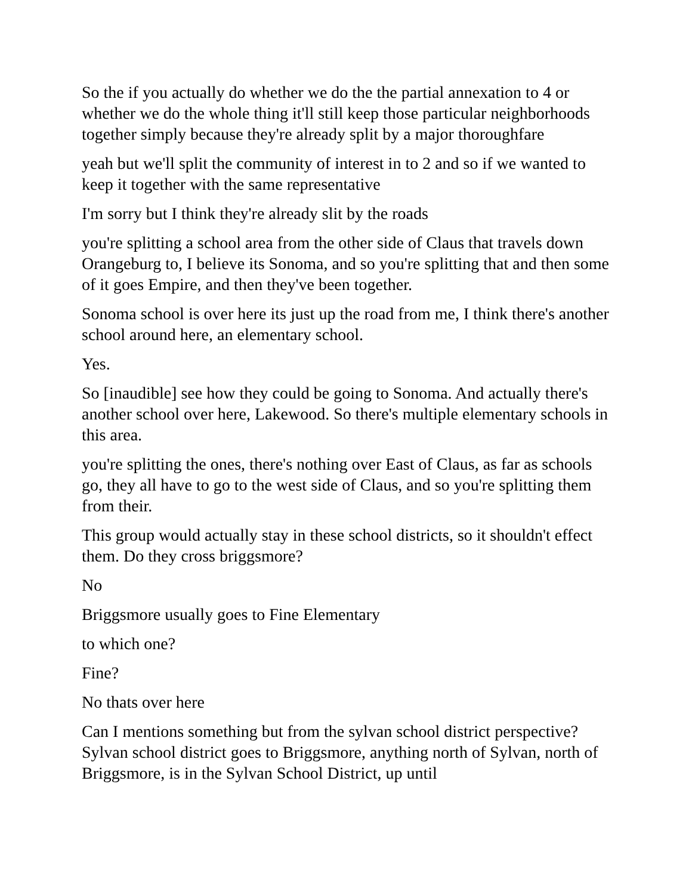So the if you actually do whether we do the the partial annexation to 4 or whether we do the whole thing it'll still keep those particular neighborhoods together simply because they're already split by a major thoroughfare
yeah but we'll split the community of interest in to 2 and so if we wanted to keep it together with the same representative
I'm sorry but I think they're already slit by the roads
you're splitting a school area from the other side of Claus that travels down Orangeburg to, I believe its Sonoma, and so you're splitting that and then some of it goes Empire, and then they've been together.
Sonoma school is over here its just up the road from me, I think there's another school around here, an elementary school.
Yes.
So [inaudible] see how they could be going to Sonoma. And actually there's another school over here, Lakewood. So there's multiple elementary schools in this area.
you're splitting the ones, there's nothing over East of Claus, as far as schools go, they all have to go to the west side of Claus, and so you're splitting them from their.
This group would actually stay in these school districts, so it shouldn't effect them. Do they cross briggsmore?
No
Briggsmore usually goes to Fine Elementary
to which one?
Fine?
No thats over here
Can I mentions something but from the sylvan school district perspective? Sylvan school district goes to Briggsmore, anything north of Sylvan, north of Briggsmore, is in the Sylvan School District, up until